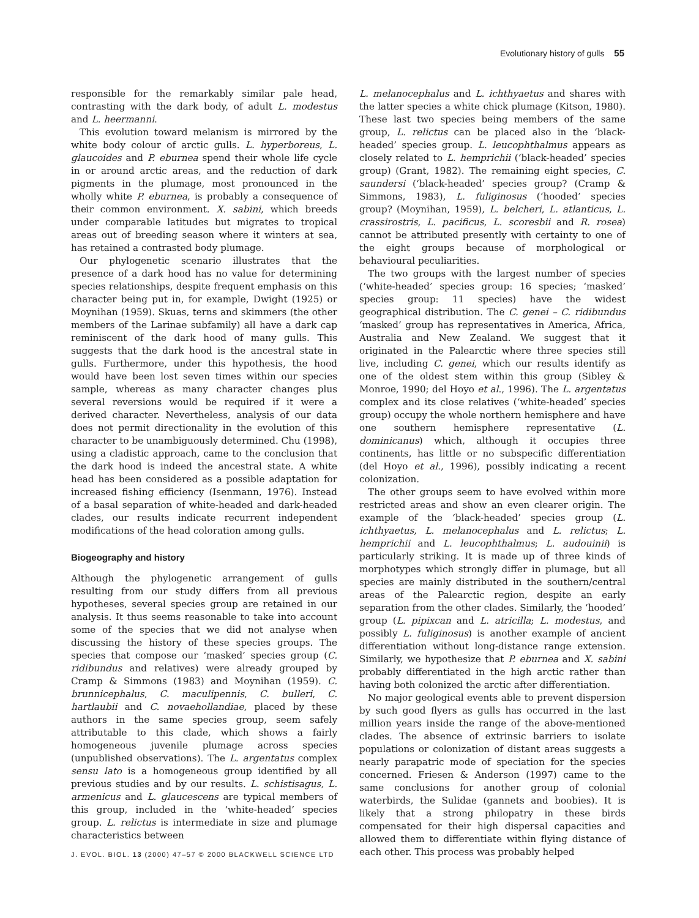Evolutionary history of gulls 55
responsible for the remarkably similar pale head, contrasting with the dark body, of adult L. modestus and L. heermanni.
This evolution toward melanism is mirrored by the white body colour of arctic gulls. L. hyperboreus, L. glaucoides and P. eburnea spend their whole life cycle in or around arctic areas, and the reduction of dark pigments in the plumage, most pronounced in the wholly white P. eburnea, is probably a consequence of their common environment. X. sabini, which breeds under comparable latitudes but migrates to tropical areas out of breeding season where it winters at sea, has retained a contrasted body plumage.
Our phylogenetic scenario illustrates that the presence of a dark hood has no value for determining species relationships, despite frequent emphasis on this character being put in, for example, Dwight (1925) or Moynihan (1959). Skuas, terns and skimmers (the other members of the Larinae subfamily) all have a dark cap reminiscent of the dark hood of many gulls. This suggests that the dark hood is the ancestral state in gulls. Furthermore, under this hypothesis, the hood would have been lost seven times within our species sample, whereas as many character changes plus several reversions would be required if it were a derived character. Nevertheless, analysis of our data does not permit directionality in the evolution of this character to be unambiguously determined. Chu (1998), using a cladistic approach, came to the conclusion that the dark hood is indeed the ancestral state. A white head has been considered as a possible adaptation for increased fishing efficiency (Isenmann, 1976). Instead of a basal separation of white-headed and dark-headed clades, our results indicate recurrent independent modifications of the head coloration among gulls.
Biogeography and history
Although the phylogenetic arrangement of gulls resulting from our study differs from all previous hypotheses, several species group are retained in our analysis. It thus seems reasonable to take into account some of the species that we did not analyse when discussing the history of these species groups. The species that compose our ‘masked’ species group (C. ridibundus and relatives) were already grouped by Cramp & Simmons (1983) and Moynihan (1959). C. brunnicephalus, C. maculipennis, C. bulleri, C. hartlaubii and C. novaehollandiae, placed by these authors in the same species group, seem safely attributable to this clade, which shows a fairly homogeneous juvenile plumage across species (unpublished observations). The L. argentatus complex sensu lato is a homogeneous group identified by all previous studies and by our results. L. schistisagus, L. armenicus and L. glaucescens are typical members of this group, included in the ‘white-headed’ species group. L. relictus is intermediate in size and plumage characteristics between
L. melanocephalus and L. ichthyaetus and shares with the latter species a white chick plumage (Kitson, 1980). These last two species being members of the same group, L. relictus can be placed also in the ‘black-headed’ species group. L. leucophthalmus appears as closely related to L. hemprichii (‘black-headed’ species group) (Grant, 1982). The remaining eight species, C. saundersi (‘black-headed’ species group? (Cramp & Simmons, 1983), L. fuliginosus (‘hooded’ species group? (Moynihan, 1959), L. belcheri, L. atlanticus, L. crassirostris, L. pacificus, L. scoresbii and R. rosea) cannot be attributed presently with certainty to one of the eight groups because of morphological or behavioural peculiarities.
The two groups with the largest number of species (‘white-headed’ species group: 16 species; ‘masked’ species group: 11 species) have the widest geographical distribution. The C. genei – C. ridibundus ‘masked’ group has representatives in America, Africa, Australia and New Zealand. We suggest that it originated in the Palearctic where three species still live, including C. genei, which our results identify as one of the oldest stem within this group (Sibley & Monroe, 1990; del Hoyo et al., 1996). The L. argentatus complex and its close relatives (‘white-headed’ species group) occupy the whole northern hemisphere and have one southern hemisphere representative (L. dominicanus) which, although it occupies three continents, has little or no subspecific differentiation (del Hoyo et al., 1996), possibly indicating a recent colonization.
The other groups seem to have evolved within more restricted areas and show an even clearer origin. The example of the ‘black-headed’ species group (L. ichthyaetus, L. melanocephalus and L. relictus; L. hemprichii and L. leucophthalmus; L. audouinii) is particularly striking. It is made up of three kinds of morphotypes which strongly differ in plumage, but all species are mainly distributed in the southern/central areas of the Palearctic region, despite an early separation from the other clades. Similarly, the ‘hooded’ group (L. pipixcan and L. atricilla; L. modestus, and possibly L. fuliginosus) is another example of ancient differentiation without long-distance range extension. Similarly, we hypothesize that P. eburnea and X. sabini probably differentiated in the high arctic rather than having both colonized the arctic after differentiation.
No major geological events able to prevent dispersion by such good flyers as gulls has occurred in the last million years inside the range of the above-mentioned clades. The absence of extrinsic barriers to isolate populations or colonization of distant areas suggests a nearly parapatric mode of speciation for the species concerned. Friesen & Anderson (1997) came to the same conclusions for another group of colonial waterbirds, the Sulidae (gannets and boobies). It is likely that a strong philopatry in these birds compensated for their high dispersal capacities and allowed them to differentiate within flying distance of each other. This process was probably helped
J. EVOL. BIOL. 13 (2000) 47–57 © 2000 BLACKWELL SCIENCE LTD